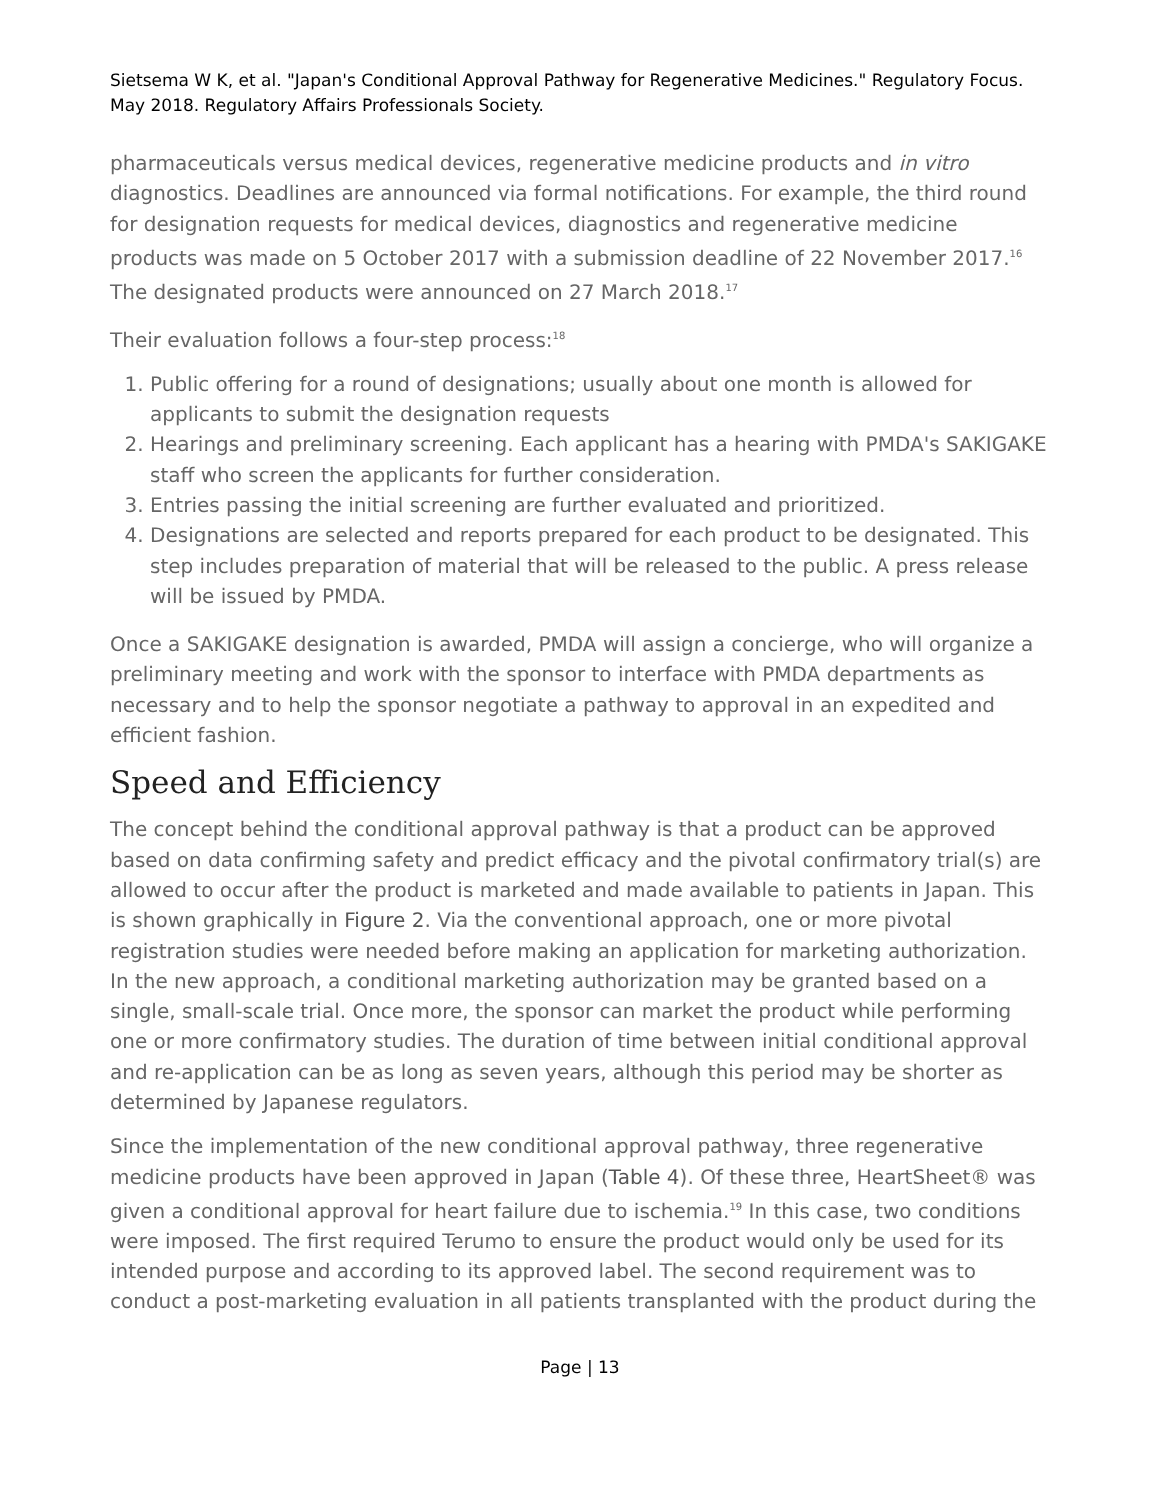Sietsema W K, et al. "Japan's Conditional Approval Pathway for Regenerative Medicines." Regulatory Focus. May 2018. Regulatory Affairs Professionals Society.
pharmaceuticals versus medical devices, regenerative medicine products and in vitro diagnostics. Deadlines are announced via formal notifications. For example, the third round for designation requests for medical devices, diagnostics and regenerative medicine products was made on 5 October 2017 with a submission deadline of 22 November 2017.<sup>16</sup> The designated products were announced on 27 March 2018.<sup>17</sup>
Their evaluation follows a four-step process:<sup>18</sup>
1. Public offering for a round of designations; usually about one month is allowed for applicants to submit the designation requests
2. Hearings and preliminary screening. Each applicant has a hearing with PMDA's SAKIGAKE staff who screen the applicants for further consideration.
3. Entries passing the initial screening are further evaluated and prioritized.
4. Designations are selected and reports prepared for each product to be designated. This step includes preparation of material that will be released to the public. A press release will be issued by PMDA.
Once a SAKIGAKE designation is awarded, PMDA will assign a concierge, who will organize a preliminary meeting and work with the sponsor to interface with PMDA departments as necessary and to help the sponsor negotiate a pathway to approval in an expedited and efficient fashion.
Speed and Efficiency
The concept behind the conditional approval pathway is that a product can be approved based on data confirming safety and predict efficacy and the pivotal confirmatory trial(s) are allowed to occur after the product is marketed and made available to patients in Japan. This is shown graphically in Figure 2. Via the conventional approach, one or more pivotal registration studies were needed before making an application for marketing authorization. In the new approach, a conditional marketing authorization may be granted based on a single, small-scale trial. Once more, the sponsor can market the product while performing one or more confirmatory studies. The duration of time between initial conditional approval and re-application can be as long as seven years, although this period may be shorter as determined by Japanese regulators.
Since the implementation of the new conditional approval pathway, three regenerative medicine products have been approved in Japan (Table 4). Of these three, HeartSheet® was given a conditional approval for heart failure due to ischemia.<sup>19</sup> In this case, two conditions were imposed. The first required Terumo to ensure the product would only be used for its intended purpose and according to its approved label. The second requirement was to conduct a post-marketing evaluation in all patients transplanted with the product during the
Page | 13